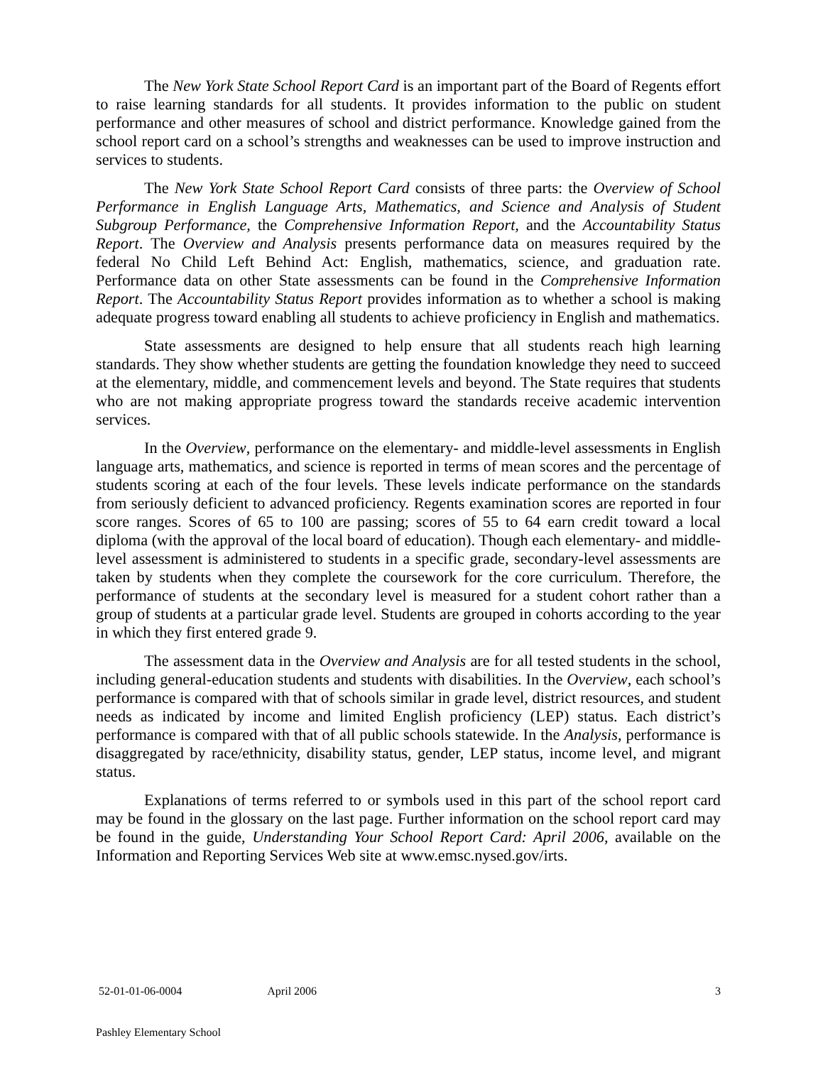The New York State School Report Card is an important part of the Board of Regents effort to raise learning standards for all students. It provides information to the public on student performance and other measures of school and district performance. Knowledge gained from the school report card on a school’s strengths and weaknesses can be used to improve instruction and services to students.
The New York State School Report Card consists of three parts: the Overview of School Performance in English Language Arts, Mathematics, and Science and Analysis of Student Subgroup Performance, the Comprehensive Information Report, and the Accountability Status Report. The Overview and Analysis presents performance data on measures required by the federal No Child Left Behind Act: English, mathematics, science, and graduation rate. Performance data on other State assessments can be found in the Comprehensive Information Report. The Accountability Status Report provides information as to whether a school is making adequate progress toward enabling all students to achieve proficiency in English and mathematics.
State assessments are designed to help ensure that all students reach high learning standards. They show whether students are getting the foundation knowledge they need to succeed at the elementary, middle, and commencement levels and beyond. The State requires that students who are not making appropriate progress toward the standards receive academic intervention services.
In the Overview, performance on the elementary- and middle-level assessments in English language arts, mathematics, and science is reported in terms of mean scores and the percentage of students scoring at each of the four levels. These levels indicate performance on the standards from seriously deficient to advanced proficiency. Regents examination scores are reported in four score ranges. Scores of 65 to 100 are passing; scores of 55 to 64 earn credit toward a local diploma (with the approval of the local board of education). Though each elementary- and middle-level assessment is administered to students in a specific grade, secondary-level assessments are taken by students when they complete the coursework for the core curriculum. Therefore, the performance of students at the secondary level is measured for a student cohort rather than a group of students at a particular grade level. Students are grouped in cohorts according to the year in which they first entered grade 9.
The assessment data in the Overview and Analysis are for all tested students in the school, including general-education students and students with disabilities. In the Overview, each school’s performance is compared with that of schools similar in grade level, district resources, and student needs as indicated by income and limited English proficiency (LEP) status. Each district’s performance is compared with that of all public schools statewide. In the Analysis, performance is disaggregated by race/ethnicity, disability status, gender, LEP status, income level, and migrant status.
Explanations of terms referred to or symbols used in this part of the school report card may be found in the glossary on the last page. Further information on the school report card may be found in the guide, Understanding Your School Report Card: April 2006, available on the Information and Reporting Services Web site at www.emsc.nysed.gov/irts.
52-01-01-06-0004 April 2006 3
Pashley Elementary School